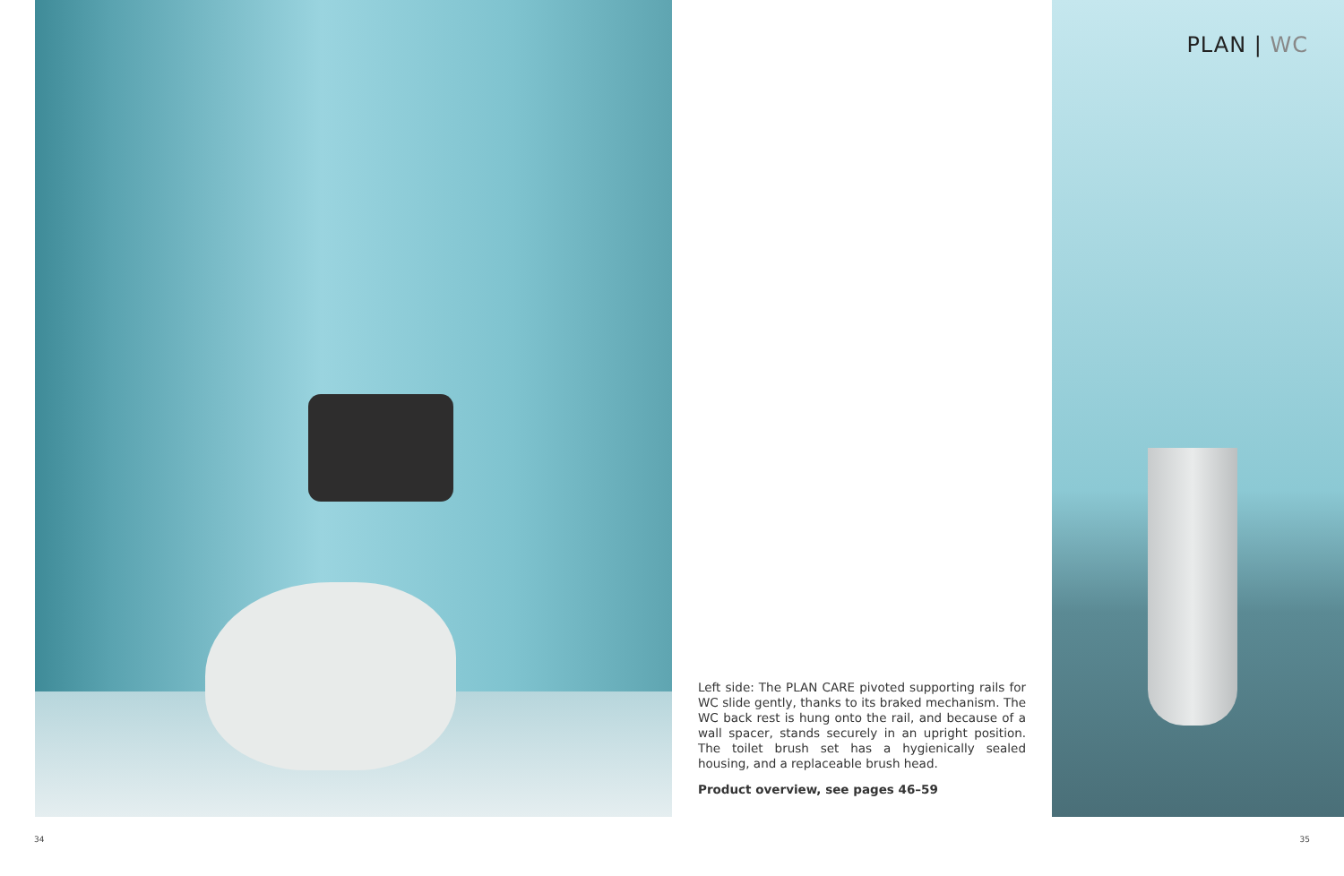Left side: The PLAN CARE pivoted supporting rails for WC slide gently, thanks to its braked mechanism. The WC back rest is hung onto the rail, and because of a wall spacer, stands securely in an upright position. The toilet brush set has a hygienically sealed housing, and a replaceable brush head.
Product overview, see pages 46–59
PLAN | WC
34 35